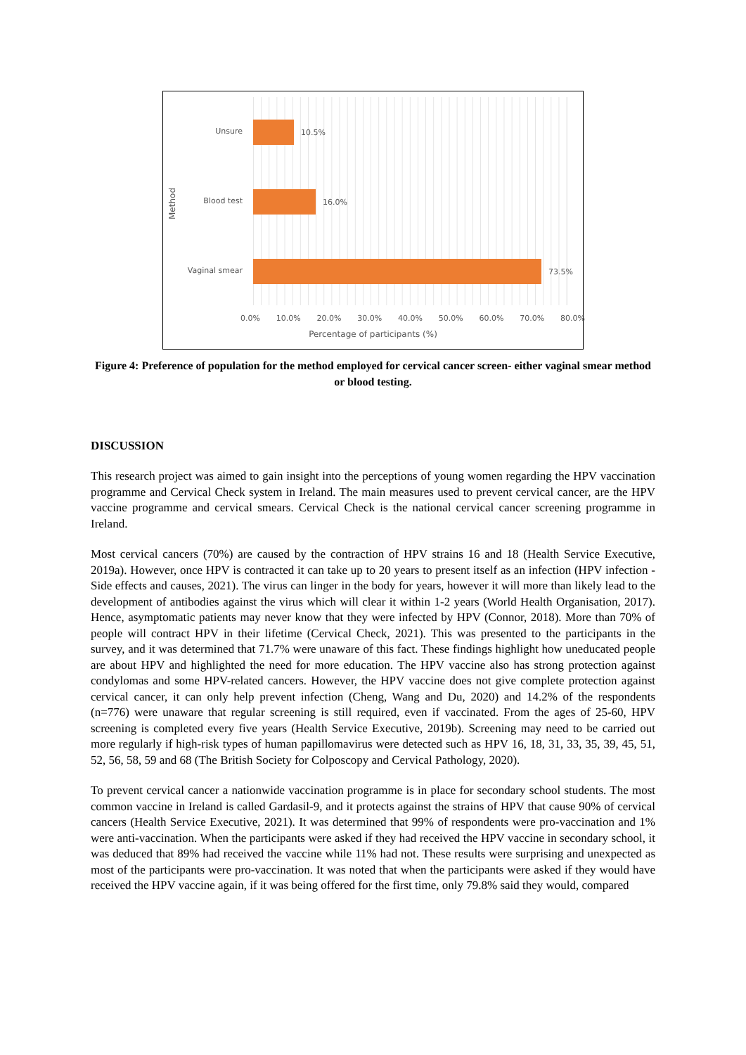Method
Unsure
Blood test
Vaginal smear
10.5%
16.0%
73.5%
0.0% 10.0% 20.0% 30.0% 40.0% 50.0% 60.0% 70.0% 80.0%
Percentage of participants (%)
Figure 4: Preference of population for the method employed for cervical cancer screen- either vaginal smear method or blood testing.
DISCUSSION
This research project was aimed to gain insight into the perceptions of young women regarding the HPV vaccination programme and Cervical Check system in Ireland. The main measures used to prevent cervical cancer, are the HPV vaccine programme and cervical smears. Cervical Check is the national cervical cancer screening programme in Ireland.
Most cervical cancers (70%) are caused by the contraction of HPV strains 16 and 18 (Health Service Executive, 2019a). However, once HPV is contracted it can take up to 20 years to present itself as an infection (HPV infection - Side effects and causes, 2021). The virus can linger in the body for years, however it will more than likely lead to the development of antibodies against the virus which will clear it within 1-2 years (World Health Organisation, 2017). Hence, asymptomatic patients may never know that they were infected by HPV (Connor, 2018). More than 70% of people will contract HPV in their lifetime (Cervical Check, 2021). This was presented to the participants in the survey, and it was determined that 71.7% were unaware of this fact. These findings highlight how uneducated people are about HPV and highlighted the need for more education. The HPV vaccine also has strong protection against condylomas and some HPV-related cancers. However, the HPV vaccine does not give complete protection against cervical cancer, it can only help prevent infection (Cheng, Wang and Du, 2020) and 14.2% of the respondents (n=776) were unaware that regular screening is still required, even if vaccinated. From the ages of 25-60, HPV screening is completed every five years (Health Service Executive, 2019b). Screening may need to be carried out more regularly if high-risk types of human papillomavirus were detected such as HPV 16, 18, 31, 33, 35, 39, 45, 51, 52, 56, 58, 59 and 68 (The British Society for Colposcopy and Cervical Pathology, 2020).
To prevent cervical cancer a nationwide vaccination programme is in place for secondary school students. The most common vaccine in Ireland is called Gardasil-9, and it protects against the strains of HPV that cause 90% of cervical cancers (Health Service Executive, 2021). It was determined that 99% of respondents were pro-vaccination and 1% were anti-vaccination. When the participants were asked if they had received the HPV vaccine in secondary school, it was deduced that 89% had received the vaccine while 11% had not. These results were surprising and unexpected as most of the participants were pro-vaccination. It was noted that when the participants were asked if they would have received the HPV vaccine again, if it was being offered for the first time, only 79.8% said they would, compared